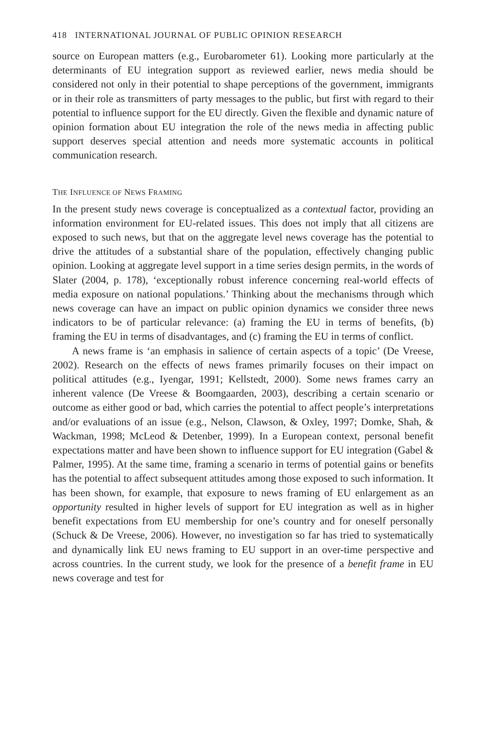418 INTERNATIONAL JOURNAL OF PUBLIC OPINION RESEARCH
source on European matters (e.g., Eurobarometer 61). Looking more particularly at the determinants of EU integration support as reviewed earlier, news media should be considered not only in their potential to shape perceptions of the government, immigrants or in their role as transmitters of party messages to the public, but first with regard to their potential to influence support for the EU directly. Given the flexible and dynamic nature of opinion formation about EU integration the role of the news media in affecting public support deserves special attention and needs more systematic accounts in political communication research.
THE INFLUENCE OF NEWS FRAMING
In the present study news coverage is conceptualized as a contextual factor, providing an information environment for EU-related issues. This does not imply that all citizens are exposed to such news, but that on the aggregate level news coverage has the potential to drive the attitudes of a substantial share of the population, effectively changing public opinion. Looking at aggregate level support in a time series design permits, in the words of Slater (2004, p. 178), ‘exceptionally robust inference concerning real-world effects of media exposure on national populations.’ Thinking about the mechanisms through which news coverage can have an impact on public opinion dynamics we consider three news indicators to be of particular relevance: (a) framing the EU in terms of benefits, (b) framing the EU in terms of disadvantages, and (c) framing the EU in terms of conflict.
A news frame is ‘an emphasis in salience of certain aspects of a topic’ (De Vreese, 2002). Research on the effects of news frames primarily focuses on their impact on political attitudes (e.g., Iyengar, 1991; Kellstedt, 2000). Some news frames carry an inherent valence (De Vreese & Boomgaarden, 2003), describing a certain scenario or outcome as either good or bad, which carries the potential to affect people’s interpretations and/or evaluations of an issue (e.g., Nelson, Clawson, & Oxley, 1997; Domke, Shah, & Wackman, 1998; McLeod & Detenber, 1999). In a European context, personal benefit expectations matter and have been shown to influence support for EU integration (Gabel & Palmer, 1995). At the same time, framing a scenario in terms of potential gains or benefits has the potential to affect subsequent attitudes among those exposed to such information. It has been shown, for example, that exposure to news framing of EU enlargement as an opportunity resulted in higher levels of support for EU integration as well as in higher benefit expectations from EU membership for one’s country and for oneself personally (Schuck & De Vreese, 2006). However, no investigation so far has tried to systematically and dynamically link EU news framing to EU support in an over-time perspective and across countries. In the current study, we look for the presence of a benefit frame in EU news coverage and test for